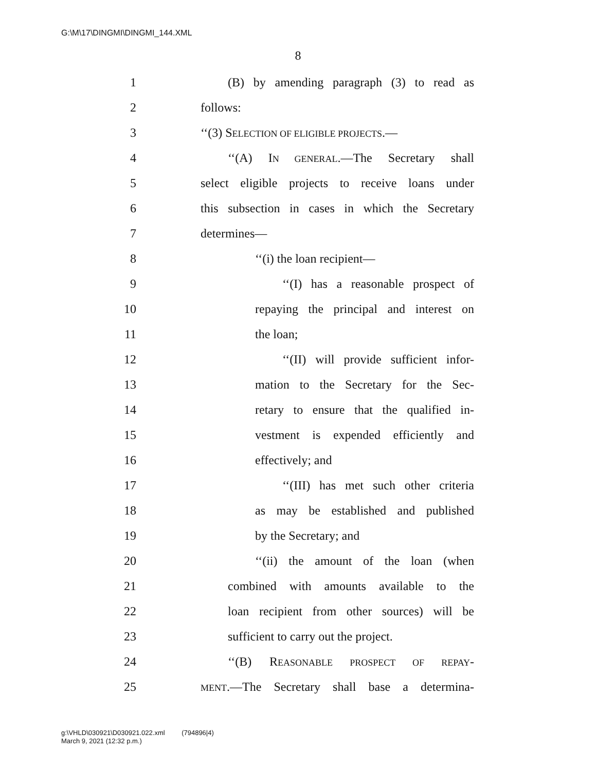G:\M\17\DINGMI\DINGMI_144.XML
8
1 (B) by amending paragraph (3) to read as
2 follows:
3 ‘‘(3) SELECTION OF ELIGIBLE PROJECTS.—
4 ‘‘(A) IN GENERAL.—The Secretary shall
5 select eligible projects to receive loans under
6 this subsection in cases in which the Secretary
7 determines—
8 ‘‘(i) the loan recipient—
9 ‘‘(I) has a reasonable prospect of
10 repaying the principal and interest on
11 the loan;
12 ‘‘(II) will provide sufficient infor-
13 mation to the Secretary for the Sec-
14 retary to ensure that the qualified in-
15 vestment is expended efficiently and
16 effectively; and
17 ‘‘(III) has met such other criteria
18 as may be established and published
19 by the Secretary; and
20 ‘‘(ii) the amount of the loan (when
21 combined with amounts available to the
22 loan recipient from other sources) will be
23 sufficient to carry out the project.
24 ‘‘(B) REASONABLE PROSPECT OF REPAY-
25 MENT.—The Secretary shall base a determina-
g:\VHLD\030921\D030921.022.xml (794896|4)
March 9, 2021 (12:32 p.m.)